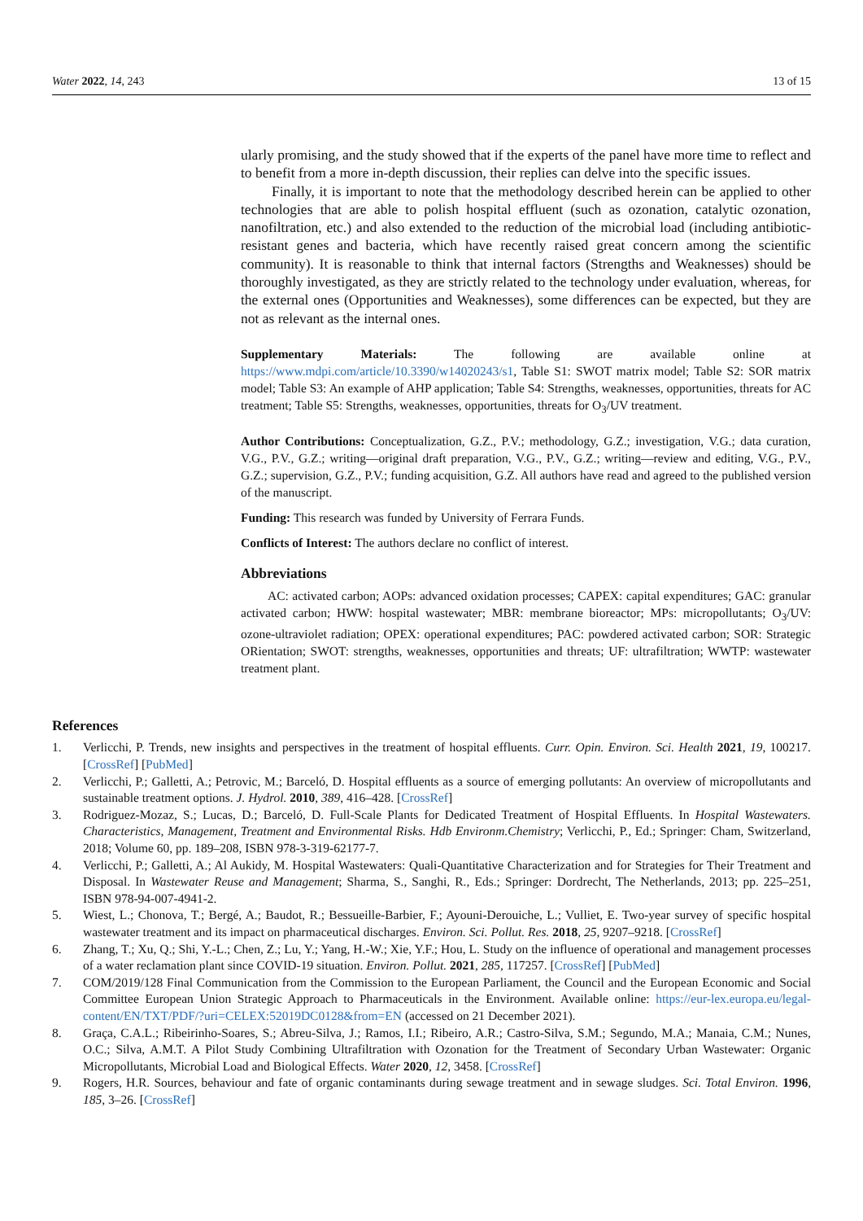Water 2022, 14, 243 13 of 15
ularly promising, and the study showed that if the experts of the panel have more time to reflect and to benefit from a more in-depth discussion, their replies can delve into the specific issues.
Finally, it is important to note that the methodology described herein can be applied to other technologies that are able to polish hospital effluent (such as ozonation, catalytic ozonation, nanofiltration, etc.) and also extended to the reduction of the microbial load (including antibiotic-resistant genes and bacteria, which have recently raised great concern among the scientific community). It is reasonable to think that internal factors (Strengths and Weaknesses) should be thoroughly investigated, as they are strictly related to the technology under evaluation, whereas, for the external ones (Opportunities and Weaknesses), some differences can be expected, but they are not as relevant as the internal ones.
Supplementary Materials: The following are available online at https://www.mdpi.com/article/10.3390/w14020243/s1, Table S1: SWOT matrix model; Table S2: SOR matrix model; Table S3: An example of AHP application; Table S4: Strengths, weaknesses, opportunities, threats for AC treatment; Table S5: Strengths, weaknesses, opportunities, threats for O<sub>3</sub>/UV treatment.
Author Contributions: Conceptualization, G.Z., P.V.; methodology, G.Z.; investigation, V.G.; data curation, V.G., P.V., G.Z.; writing—original draft preparation, V.G., P.V., G.Z.; writing—review and editing, V.G., P.V., G.Z.; supervision, G.Z., P.V.; funding acquisition, G.Z. All authors have read and agreed to the published version of the manuscript.
Funding: This research was funded by University of Ferrara Funds.
Conflicts of Interest: The authors declare no conflict of interest.
Abbreviations
AC: activated carbon; AOPs: advanced oxidation processes; CAPEX: capital expenditures; GAC: granular activated carbon; HWW: hospital wastewater; MBR: membrane bioreactor; MPs: micropollutants; O<sub>3</sub>/UV: ozone-ultraviolet radiation; OPEX: operational expenditures; PAC: powdered activated carbon; SOR: Strategic ORientation; SWOT: strengths, weaknesses, opportunities and threats; UF: ultrafiltration; WWTP: wastewater treatment plant.
References
1. Verlicchi, P. Trends, new insights and perspectives in the treatment of hospital effluents. Curr. Opin. Environ. Sci. Health 2021, 19, 100217. [CrossRef] [PubMed]
2. Verlicchi, P.; Galletti, A.; Petrovic, M.; Barceló, D. Hospital effluents as a source of emerging pollutants: An overview of micropollutants and sustainable treatment options. J. Hydrol. 2010, 389, 416–428. [CrossRef]
3. Rodriguez-Mozaz, S.; Lucas, D.; Barceló, D. Full-Scale Plants for Dedicated Treatment of Hospital Effluents. In Hospital Wastewaters. Characteristics, Management, Treatment and Environmental Risks. Hdb Environm.Chemistry; Verlicchi, P., Ed.; Springer: Cham, Switzerland, 2018; Volume 60, pp. 189–208, ISBN 978-3-319-62177-7.
4. Verlicchi, P.; Galletti, A.; Al Aukidy, M. Hospital Wastewaters: Quali-Quantitative Characterization and for Strategies for Their Treatment and Disposal. In Wastewater Reuse and Management; Sharma, S., Sanghi, R., Eds.; Springer: Dordrecht, The Netherlands, 2013; pp. 225–251, ISBN 978-94-007-4941-2.
5. Wiest, L.; Chonova, T.; Bergé, A.; Baudot, R.; Bessueille-Barbier, F.; Ayouni-Derouiche, L.; Vulliet, E. Two-year survey of specific hospital wastewater treatment and its impact on pharmaceutical discharges. Environ. Sci. Pollut. Res. 2018, 25, 9207–9218. [CrossRef]
6. Zhang, T.; Xu, Q.; Shi, Y.-L.; Chen, Z.; Lu, Y.; Yang, H.-W.; Xie, Y.F.; Hou, L. Study on the influence of operational and management processes of a water reclamation plant since COVID-19 situation. Environ. Pollut. 2021, 285, 117257. [CrossRef] [PubMed]
7. COM/2019/128 Final Communication from the Commission to the European Parliament, the Council and the European Economic and Social Committee European Union Strategic Approach to Pharmaceuticals in the Environment. Available online: https://eur-lex.europa.eu/legal-content/EN/TXT/PDF/?uri=CELEX:52019DC0128&from=EN (accessed on 21 December 2021).
8. Graça, C.A.L.; Ribeirinho-Soares, S.; Abreu-Silva, J.; Ramos, I.I.; Ribeiro, A.R.; Castro-Silva, S.M.; Segundo, M.A.; Manaia, C.M.; Nunes, O.C.; Silva, A.M.T. A Pilot Study Combining Ultrafiltration with Ozonation for the Treatment of Secondary Urban Wastewater: Organic Micropollutants, Microbial Load and Biological Effects. Water 2020, 12, 3458. [CrossRef]
9. Rogers, H.R. Sources, behaviour and fate of organic contaminants during sewage treatment and in sewage sludges. Sci. Total Environ. 1996, 185, 3–26. [CrossRef]